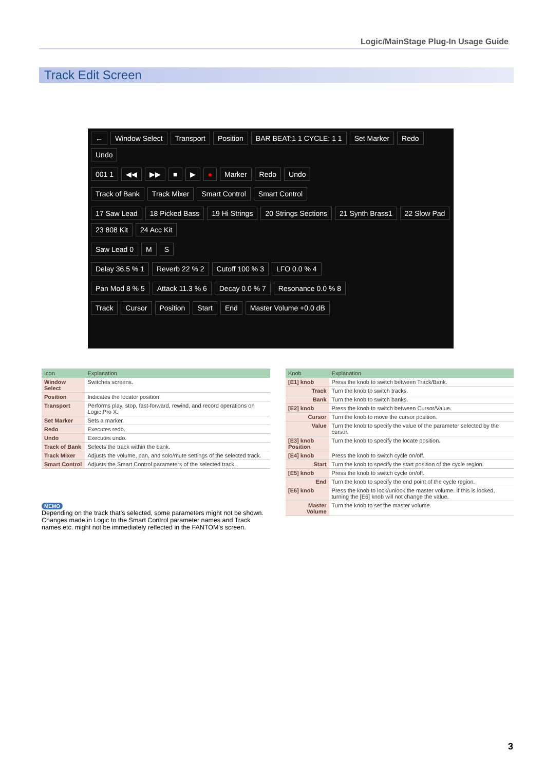Logic/MainStage Plug-In Usage Guide
Track Edit Screen
← Window Select Transport Position BAR BEAT:1 1 CYCLE: 1 1 Set Marker Redo Undo
001 1 ◀◀ ▶▶ ■ ▶ ● Marker Redo Undo
Track of Bank Track Mixer Smart Control Smart Control
17 Saw Lead 18 Picked Bass 19 Hi Strings 20 Strings Sections 21 Synth Brass1 22 Slow Pad 23 808 Kit 24 Acc Kit
Saw Lead 0 M S
Delay 36.5 % 1 Reverb 22 % 2 Cutoff 100 % 3 LFO 0.0 % 4
Pan Mod 8 % 5 Attack 11.3 % 6 Decay 0.0 % 7 Resonance 0.0 % 8
Track Cursor Position Start End Master Volume +0.0 dB
| Icon | Explanation |
| --- | --- |
| Window Select | Switches screens. |
| Position | Indicates the locator position. |
| Transport | Performs play, stop, fast-forward, rewind, and record operations on Logic Pro X. |
| Set Marker | Sets a marker. |
| Redo | Executes redo. |
| Undo | Executes undo. |
| Track of Bank | Selects the track within the bank. |
| Track Mixer | Adjusts the volume, pan, and solo/mute settings of the selected track. |
| Smart Control | Adjusts the Smart Control parameters of the selected track. |
MEMO
Depending on the track that’s selected, some parameters might not be shown. Changes made in Logic to the Smart Control parameter names and Track names etc. might not be immediately reflected in the FANTOM’s screen.
| Knob | Explanation |
| --- | --- |
| [E1] knob | Press the knob to switch between Track/Bank. |
| Track | Turn the knob to switch tracks. |
| Bank | Turn the knob to switch banks. |
| [E2] knob | Press the knob to switch between Cursor/Value. |
| Cursor | Turn the knob to move the cursor position. |
| Value | Turn the knob to specify the value of the parameter selected by the cursor. |
| [E3] knob Position | Turn the knob to specify the locate position. |
| [E4] knob | Press the knob to switch cycle on/off. |
| Start | Turn the knob to specify the start position of the cycle region. |
| [E5] knob | Press the knob to switch cycle on/off. |
| End | Turn the knob to specify the end point of the cycle region. |
| [E6] knob | Press the knob to lock/unlock the master volume. If this is locked, turning the [E6] knob will not change the value. |
| Master Volume | Turn the knob to set the master volume. |
3